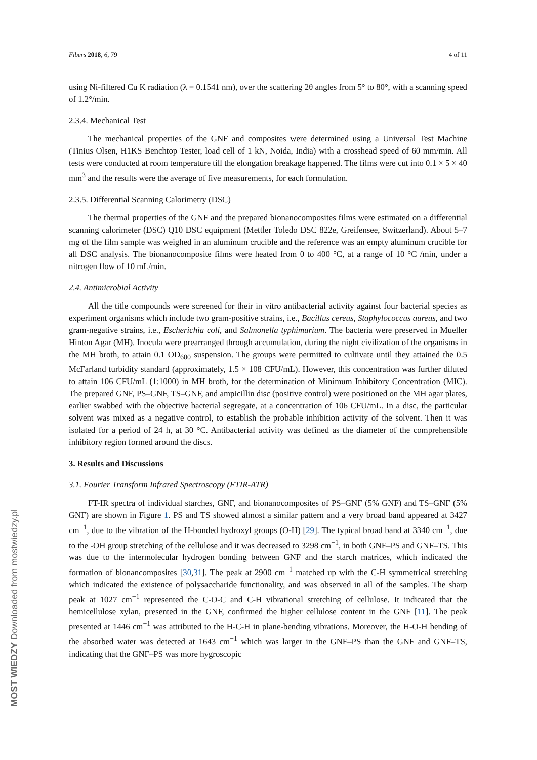MOST WIEDZY Downloaded from mostwiedzy.pl
Fibers 2018, 6, 79 4 of 11
using Ni-filtered Cu K radiation (λ = 0.1541 nm), over the scattering 2θ angles from 5° to 80°, with a scanning speed of 1.2°/min.
2.3.4. Mechanical Test
The mechanical properties of the GNF and composites were determined using a Universal Test Machine (Tinius Olsen, H1KS Benchtop Tester, load cell of 1 kN, Noida, India) with a crosshead speed of 60 mm/min. All tests were conducted at room temperature till the elongation breakage happened. The films were cut into 0.1 × 5 × 40 mm<sup>3</sup> and the results were the average of five measurements, for each formulation.
2.3.5. Differential Scanning Calorimetry (DSC)
The thermal properties of the GNF and the prepared bionanocomposites films were estimated on a differential scanning calorimeter (DSC) Q10 DSC equipment (Mettler Toledo DSC 822e, Greifensee, Switzerland). About 5–7 mg of the film sample was weighed in an aluminum crucible and the reference was an empty aluminum crucible for all DSC analysis. The bionanocomposite films were heated from 0 to 400 °C, at a range of 10 °C /min, under a nitrogen flow of 10 mL/min.
2.4. Antimicrobial Activity
All the title compounds were screened for their in vitro antibacterial activity against four bacterial species as experiment organisms which include two gram-positive strains, i.e., Bacillus cereus, Staphylococcus aureus, and two gram-negative strains, i.e., Escherichia coli, and Salmonella typhimurium. The bacteria were preserved in Mueller Hinton Agar (MH). Inocula were prearranged through accumulation, during the night civilization of the organisms in the MH broth, to attain 0.1 OD<sub>600</sub> suspension. The groups were permitted to cultivate until they attained the 0.5 McFarland turbidity standard (approximately, 1.5 × 108 CFU/mL). However, this concentration was further diluted to attain 106 CFU/mL (1:1000) in MH broth, for the determination of Minimum Inhibitory Concentration (MIC). The prepared GNF, PS–GNF, TS–GNF, and ampicillin disc (positive control) were positioned on the MH agar plates, earlier swabbed with the objective bacterial segregate, at a concentration of 106 CFU/mL. In a disc, the particular solvent was mixed as a negative control, to establish the probable inhibition activity of the solvent. Then it was isolated for a period of 24 h, at 30 °C. Antibacterial activity was defined as the diameter of the comprehensible inhibitory region formed around the discs.
3. Results and Discussions
3.1. Fourier Transform Infrared Spectroscopy (FTIR-ATR)
FT-IR spectra of individual starches, GNF, and bionanocomposites of PS–GNF (5% GNF) and TS–GNF (5% GNF) are shown in Figure 1. PS and TS showed almost a similar pattern and a very broad band appeared at 3427 cm<sup>−1</sup>, due to the vibration of the H-bonded hydroxyl groups (O-H) [29]. The typical broad band at 3340 cm<sup>−1</sup>, due to the -OH group stretching of the cellulose and it was decreased to 3298 cm<sup>−1</sup>, in both GNF–PS and GNF–TS. This was due to the intermolecular hydrogen bonding between GNF and the starch matrices, which indicated the formation of bionancomposites [30,31]. The peak at 2900 cm<sup>−1</sup> matched up with the C-H symmetrical stretching which indicated the existence of polysaccharide functionality, and was observed in all of the samples. The sharp peak at 1027 cm<sup>−1</sup> represented the C-O-C and C-H vibrational stretching of cellulose. It indicated that the hemicellulose xylan, presented in the GNF, confirmed the higher cellulose content in the GNF [11]. The peak presented at 1446 cm<sup>−1</sup> was attributed to the H-C-H in plane-bending vibrations. Moreover, the H-O-H bending of the absorbed water was detected at 1643 cm<sup>−1</sup> which was larger in the GNF–PS than the GNF and GNF–TS, indicating that the GNF–PS was more hygroscopic